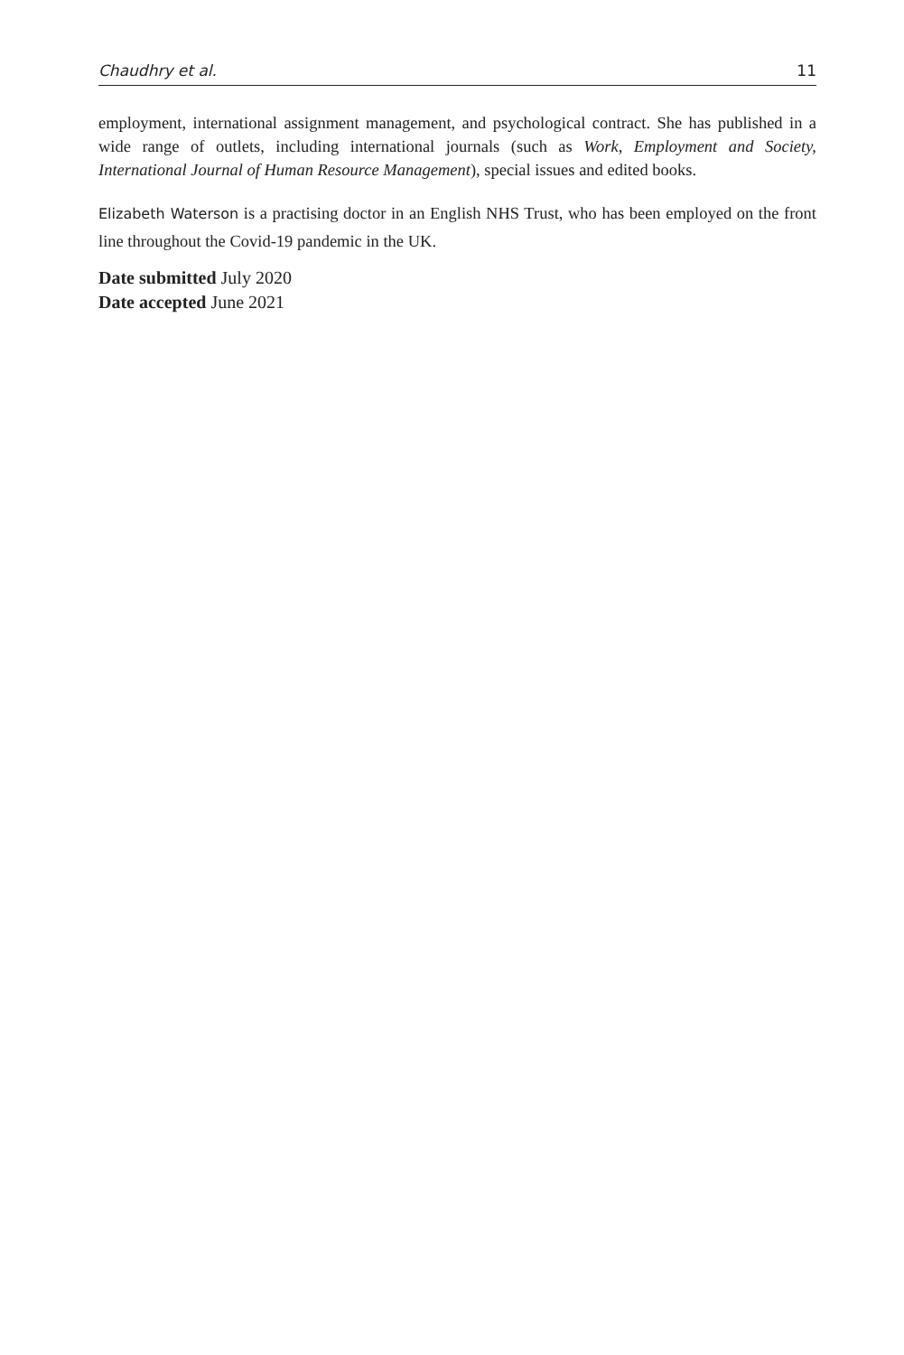Chaudhry et al. 11
employment, international assignment management, and psychological contract. She has published in a wide range of outlets, including international journals (such as Work, Employment and Society, International Journal of Human Resource Management), special issues and edited books.
Elizabeth Waterson is a practising doctor in an English NHS Trust, who has been employed on the front line throughout the Covid-19 pandemic in the UK.
Date submitted July 2020
Date accepted June 2021